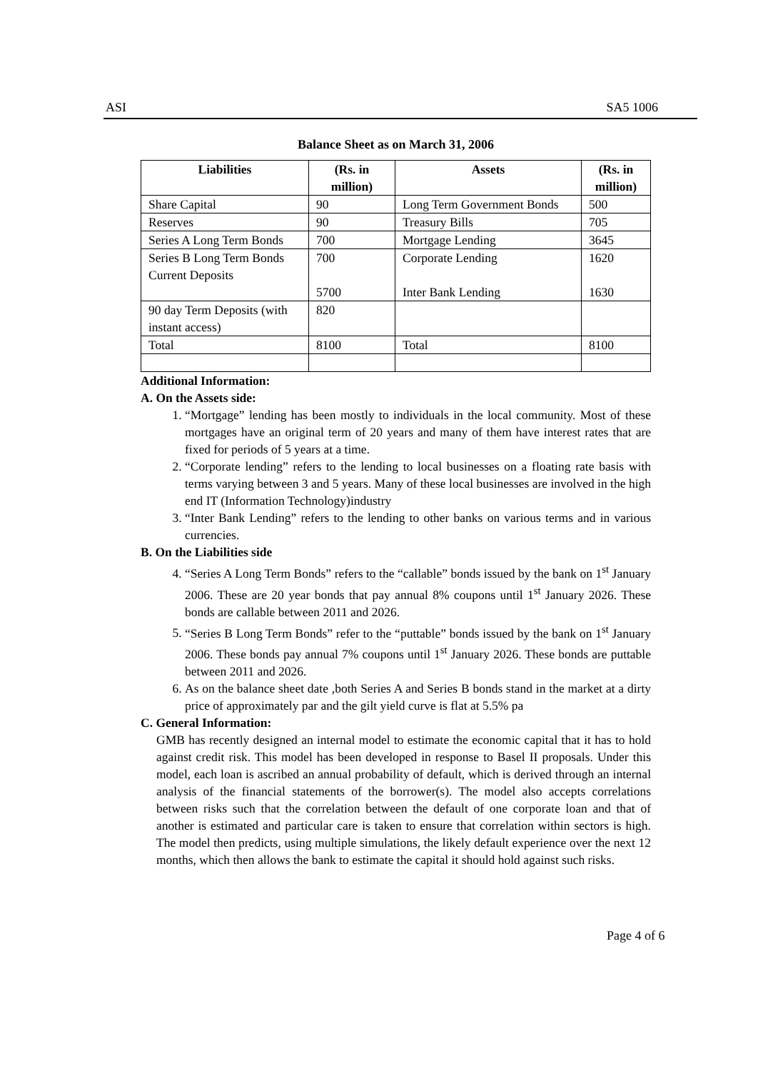ASI SA5 1006
Balance Sheet as on March 31, 2006
| Liabilities | (Rs. in million) | Assets | (Rs. in million) |
| --- | --- | --- | --- |
| Share Capital | 90 | Long Term Government Bonds | 500 |
| Reserves | 90 | Treasury Bills | 705 |
| Series A Long Term Bonds | 700 | Mortgage Lending | 3645 |
| Series B Long Term Bonds Current Deposits | 700 5700 | Corporate Lending Inter Bank Lending | 1620 1630 |
| 90 day Term Deposits (with instant access) | 820 | | |
| Total | 8100 | Total | 8100 |
Additional Information:
A. On the Assets side:
1. “Mortgage” lending has been mostly to individuals in the local community. Most of these mortgages have an original term of 20 years and many of them have interest rates that are fixed for periods of 5 years at a time.
2. “Corporate lending” refers to the lending to local businesses on a floating rate basis with terms varying between 3 and 5 years. Many of these local businesses are involved in the high end IT (Information Technology)industry
3. “Inter Bank Lending” refers to the lending to other banks on various terms and in various currencies.
B. On the Liabilities side
4. “Series A Long Term Bonds” refers to the “callable” bonds issued by the bank on 1<sup>st</sup> January 2006. These are 20 year bonds that pay annual 8% coupons until 1<sup>st</sup> January 2026. These bonds are callable between 2011 and 2026.
5. “Series B Long Term Bonds” refer to the “puttable” bonds issued by the bank on 1<sup>st</sup> January 2006. These bonds pay annual 7% coupons until 1<sup>st</sup> January 2026. These bonds are puttable between 2011 and 2026.
6. As on the balance sheet date ,both Series A and Series B bonds stand in the market at a dirty price of approximately par and the gilt yield curve is flat at 5.5% pa
C. General Information:
GMB has recently designed an internal model to estimate the economic capital that it has to hold against credit risk. This model has been developed in response to Basel II proposals. Under this model, each loan is ascribed an annual probability of default, which is derived through an internal analysis of the financial statements of the borrower(s). The model also accepts correlations between risks such that the correlation between the default of one corporate loan and that of another is estimated and particular care is taken to ensure that correlation within sectors is high. The model then predicts, using multiple simulations, the likely default experience over the next 12 months, which then allows the bank to estimate the capital it should hold against such risks.
Page 4 of 6